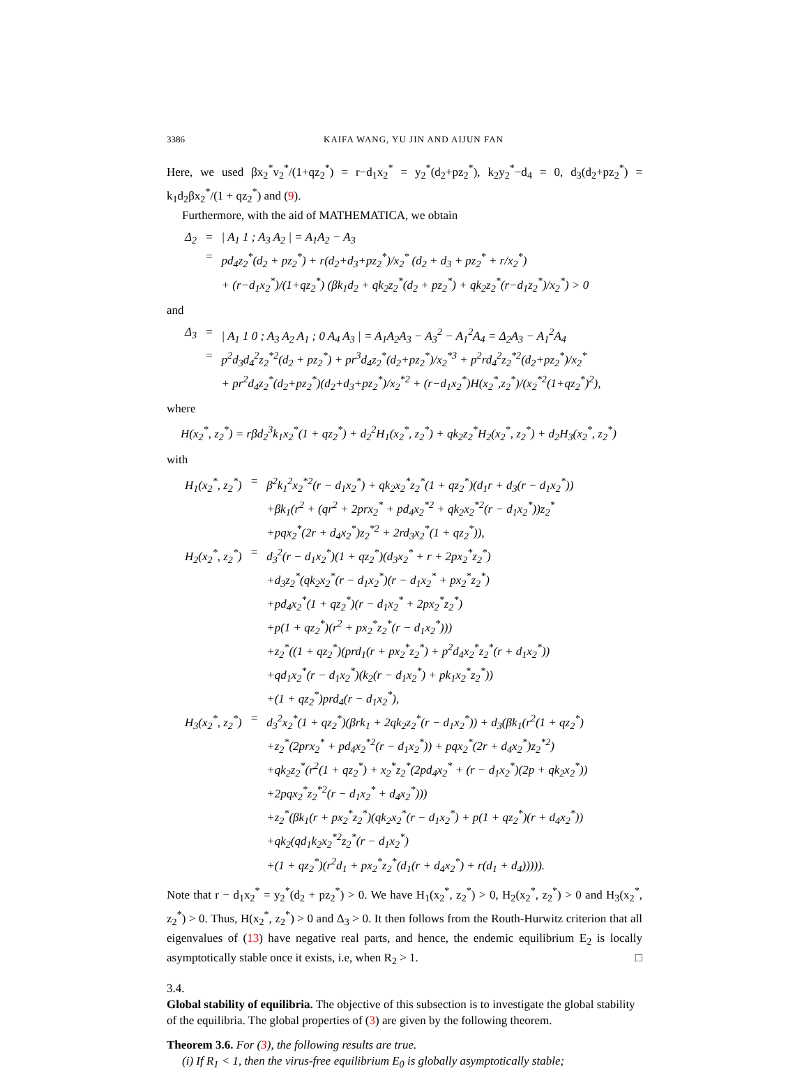3386 KAIFA WANG, YU JIN AND AIJUN FAN
Here, we used βx<sub>2</sub><sup>*</sup>v<sub>2</sub><sup>*</sup>/(1+qz<sub>2</sub><sup>*</sup>) = r−d<sub>1</sub>x<sub>2</sub><sup>*</sup> = y<sub>2</sub><sup>*</sup>(d<sub>2</sub>+pz<sub>2</sub><sup>*</sup>), k<sub>2</sub>y<sub>2</sub><sup>*</sup>−d<sub>4</sub> = 0, d<sub>3</sub>(d<sub>2</sub>+pz<sub>2</sub><sup>*</sup>) = k<sub>1</sub>d<sub>2</sub>βx<sub>2</sub><sup>*</sup>/(1 + qz<sub>2</sub><sup>*</sup>) and (9).
Furthermore, with the aid of MATHEMATICA, we obtain
| Δ<sub>2</sub> | = | / A<sub>1</sub> 1 ; A<sub>3</sub> A<sub>2</sub> / = A<sub>1</sub>A<sub>2</sub> − A<sub>3</sub> |
| | = | pd<sub>4</sub>z<sub>2</sub><sup>*</sup>(d<sub>2</sub> + pz<sub>2</sub><sup>*</sup>) + r(d<sub>2</sub>+d<sub>3</sub>+pz<sub>2</sub><sup>*</sup>)/x<sub>2</sub><sup>*</sup> (d<sub>2</sub> + d<sub>3</sub> + pz<sub>2</sub><sup>*</sup> + r/x<sub>2</sub><sup>*</sup>) + (r−d<sub>1</sub>x<sub>2</sub><sup>*</sup>)/(1+qz<sub>2</sub><sup>*</sup>) (βk<sub>1</sub>d<sub>2</sub> + qk<sub>2</sub>z<sub>2</sub><sup>*</sup>(d<sub>2</sub> + pz<sub>2</sub><sup>*</sup>) + qk<sub>2</sub>z<sub>2</sub><sup>*</sup>(r−d<sub>1</sub>z<sub>2</sub><sup>*</sup>)/x<sub>2</sub><sup>*</sup>) > 0 |
and
| Δ<sub>3</sub> | = | / A<sub>1</sub> 1 0 ; A<sub>3</sub> A<sub>2</sub> A<sub>1</sub> ; 0 A<sub>4</sub> A<sub>3</sub> / = A<sub>1</sub>A<sub>2</sub>A<sub>3</sub> − A<sub>3</sub><sup>2</sup> − A<sub>1</sub><sup>2</sup>A<sub>4</sub> = Δ<sub>2</sub>A<sub>3</sub> − A<sub>1</sub><sup>2</sup>A<sub>4</sub> |
| | = | p<sup>2</sup>d<sub>3</sub>d<sub>4</sub><sup>2</sup>z<sub>2</sub><sup>*2</sup>(d<sub>2</sub> + pz<sub>2</sub><sup>*</sup>) + pr<sup>3</sup>d<sub>4</sub>z<sub>2</sub><sup>*</sup>(d<sub>2</sub>+pz<sub>2</sub><sup>*</sup>)/x<sub>2</sub><sup>*3</sup> + p<sup>2</sup>rd<sub>4</sub><sup>2</sup>z<sub>2</sub><sup>*2</sup>(d<sub>2</sub>+pz<sub>2</sub><sup>*</sup>)/x<sub>2</sub><sup>*</sup> + pr<sup>2</sup>d<sub>4</sub>z<sub>2</sub><sup>*</sup>(d<sub>2</sub>+pz<sub>2</sub><sup>*</sup>)(d<sub>2</sub>+d<sub>3</sub>+pz<sub>2</sub><sup>*</sup>)/x<sub>2</sub><sup>*2</sup> + (r−d<sub>1</sub>x<sub>2</sub><sup>*</sup>)H(x<sub>2</sub><sup>*</sup>,z<sub>2</sub><sup>*</sup>)/(x<sub>2</sub><sup>*2</sup>(1+qz<sub>2</sub><sup>*</sup>)<sup>2</sup>), |
where
H(x<sub>2</sub><sup>*</sup>, z<sub>2</sub><sup>*</sup>) = rβd<sub>2</sub><sup>3</sup>k<sub>1</sub>x<sub>2</sub><sup>*</sup>(1 + qz<sub>2</sub><sup>*</sup>) + d<sub>2</sub><sup>2</sup>H<sub>1</sub>(x<sub>2</sub><sup>*</sup>, z<sub>2</sub><sup>*</sup>) + qk<sub>2</sub>z<sub>2</sub><sup>*</sup>H<sub>2</sub>(x<sub>2</sub><sup>*</sup>, z<sub>2</sub><sup>*</sup>) + d<sub>2</sub>H<sub>3</sub>(x<sub>2</sub><sup>*</sup>, z<sub>2</sub><sup>*</sup>)
with
| H<sub>1</sub>(x<sub>2</sub><sup>*</sup>, z<sub>2</sub><sup>*</sup>) | = | β<sup>2</sup>k<sub>1</sub><sup>2</sup>x<sub>2</sub><sup>*2</sup>(r − d<sub>1</sub>x<sub>2</sub><sup>*</sup>) + qk<sub>2</sub>x<sub>2</sub><sup>*</sup>z<sub>2</sub><sup>*</sup>(1 + qz<sub>2</sub><sup>*</sup>)(d<sub>1</sub>r + d<sub>3</sub>(r − d<sub>1</sub>x<sub>2</sub><sup>*</sup>)) +βk<sub>1</sub>(r<sup>2</sup> + (qr<sup>2</sup> + 2prx<sub>2</sub><sup>*</sup> + pd<sub>4</sub>x<sub>2</sub><sup>*2</sup> + qk<sub>2</sub>x<sub>2</sub><sup>*2</sup>(r − d<sub>1</sub>x<sub>2</sub><sup>*</sup>))z<sub>2</sub><sup>*</sup> +pqx<sub>2</sub><sup>*</sup>(2r + d<sub>4</sub>x<sub>2</sub><sup>*</sup>)z<sub>2</sub><sup>*2</sup> + 2rd<sub>3</sub>x<sub>2</sub><sup>*</sup>(1 + qz<sub>2</sub><sup>*</sup>)), |
| H<sub>2</sub>(x<sub>2</sub><sup>*</sup>, z<sub>2</sub><sup>*</sup>) | = | d<sub>3</sub><sup>2</sup>(r − d<sub>1</sub>x<sub>2</sub><sup>*</sup>)(1 + qz<sub>2</sub><sup>*</sup>)(d<sub>3</sub>x<sub>2</sub><sup>*</sup> + r + 2px<sub>2</sub><sup>*</sup>z<sub>2</sub><sup>*</sup>) +d<sub>3</sub>z<sub>2</sub><sup>*</sup>(qk<sub>2</sub>x<sub>2</sub><sup>*</sup>(r − d<sub>1</sub>x<sub>2</sub><sup>*</sup>)(r − d<sub>1</sub>x<sub>2</sub><sup>*</sup> + px<sub>2</sub><sup>*</sup>z<sub>2</sub><sup>*</sup>) +pd<sub>4</sub>x<sub>2</sub><sup>*</sup>(1 + qz<sub>2</sub><sup>*</sup>)(r − d<sub>1</sub>x<sub>2</sub><sup>*</sup> + 2px<sub>2</sub><sup>*</sup>z<sub>2</sub><sup>*</sup>) +p(1 + qz<sub>2</sub><sup>*</sup>)(r<sup>2</sup> + px<sub>2</sub><sup>*</sup>z<sub>2</sub><sup>*</sup>(r − d<sub>1</sub>x<sub>2</sub><sup>*</sup>))) +z<sub>2</sub><sup>*</sup>((1 + qz<sub>2</sub><sup>*</sup>)(prd<sub>1</sub>(r + px<sub>2</sub><sup>*</sup>z<sub>2</sub><sup>*</sup>) + p<sup>2</sup>d<sub>4</sub>x<sub>2</sub><sup>*</sup>z<sub>2</sub><sup>*</sup>(r + d<sub>1</sub>x<sub>2</sub><sup>*</sup>)) +qd<sub>1</sub>x<sub>2</sub><sup>*</sup>(r − d<sub>1</sub>x<sub>2</sub><sup>*</sup>)(k<sub>2</sub>(r − d<sub>1</sub>x<sub>2</sub><sup>*</sup>) + pk<sub>1</sub>x<sub>2</sub><sup>*</sup>z<sub>2</sub><sup>*</sup>)) +(1 + qz<sub>2</sub><sup>*</sup>)prd<sub>4</sub>(r − d<sub>1</sub>x<sub>2</sub><sup>*</sup>), |
| H<sub>3</sub>(x<sub>2</sub><sup>*</sup>, z<sub>2</sub><sup>*</sup>) | = | d<sub>3</sub><sup>2</sup>x<sub>2</sub><sup>*</sup>(1 + qz<sub>2</sub><sup>*</sup>)(βrk<sub>1</sub> + 2qk<sub>2</sub>z<sub>2</sub><sup>*</sup>(r − d<sub>1</sub>x<sub>2</sub><sup>*</sup>)) + d<sub>3</sub>(βk<sub>1</sub>(r<sup>2</sup>(1 + qz<sub>2</sub><sup>*</sup>) +z<sub>2</sub><sup>*</sup>(2prx<sub>2</sub><sup>*</sup> + pd<sub>4</sub>x<sub>2</sub><sup>*2</sup>(r − d<sub>1</sub>x<sub>2</sub><sup>*</sup>)) + pqx<sub>2</sub><sup>*</sup>(2r + d<sub>4</sub>x<sub>2</sub><sup>*</sup>)z<sub>2</sub><sup>*2</sup>) +qk<sub>2</sub>z<sub>2</sub><sup>*</sup>(r<sup>2</sup>(1 + qz<sub>2</sub><sup>*</sup>) + x<sub>2</sub><sup>*</sup>z<sub>2</sub><sup>*</sup>(2pd<sub>4</sub>x<sub>2</sub><sup>*</sup> + (r − d<sub>1</sub>x<sub>2</sub><sup>*</sup>)(2p + qk<sub>2</sub>x<sub>2</sub><sup>*</sup>)) +2pqx<sub>2</sub><sup>*</sup>z<sub>2</sub><sup>*2</sup>(r − d<sub>1</sub>x<sub>2</sub><sup>*</sup> + d<sub>4</sub>x<sub>2</sub><sup>*</sup>))) +z<sub>2</sub><sup>*</sup>(βk<sub>1</sub>(r + px<sub>2</sub><sup>*</sup>z<sub>2</sub><sup>*</sup>)(qk<sub>2</sub>x<sub>2</sub><sup>*</sup>(r − d<sub>1</sub>x<sub>2</sub><sup>*</sup>) + p(1 + qz<sub>2</sub><sup>*</sup>)(r + d<sub>4</sub>x<sub>2</sub><sup>*</sup>)) +qk<sub>2</sub>(qd<sub>1</sub>k<sub>2</sub>x<sub>2</sub><sup>*2</sup>z<sub>2</sub><sup>*</sup>(r − d<sub>1</sub>x<sub>2</sub><sup>*</sup>) +(1 + qz<sub>2</sub><sup>*</sup>)(r<sup>2</sup>d<sub>1</sub> + px<sub>2</sub><sup>*</sup>z<sub>2</sub><sup>*</sup>(d<sub>1</sub>(r + d<sub>4</sub>x<sub>2</sub><sup>*</sup>) + r(d<sub>1</sub> + d<sub>4</sub>))))). |
Note that r − d<sub>1</sub>x<sub>2</sub><sup>*</sup> = y<sub>2</sub><sup>*</sup>(d<sub>2</sub> + pz<sub>2</sub><sup>*</sup>) > 0. We have H<sub>1</sub>(x<sub>2</sub><sup>*</sup>, z<sub>2</sub><sup>*</sup>) > 0, H<sub>2</sub>(x<sub>2</sub><sup>*</sup>, z<sub>2</sub><sup>*</sup>) > 0 and H<sub>3</sub>(x<sub>2</sub><sup>*</sup>, z<sub>2</sub><sup>*</sup>) > 0. Thus, H(x<sub>2</sub><sup>*</sup>, z<sub>2</sub><sup>*</sup>) > 0 and Δ<sub>3</sub> > 0. It then follows from the Routh-Hurwitz criterion that all eigenvalues of (13) have negative real parts, and hence, the endemic equilibrium E<sub>2</sub> is locally asymptotically stable once it exists, i.e, when R<sub>2</sub> > 1. □
3.4.
Global stability of equilibria.
The objective of this subsection is to investigate the global stability of the equilibria. The global properties of (3) are given by the following theorem.
Theorem 3.6. For (3), the following results are true.
(i) If R<sub>1</sub> < 1, then the virus-free equilibrium E<sub>0</sub> is globally asymptotically stable;